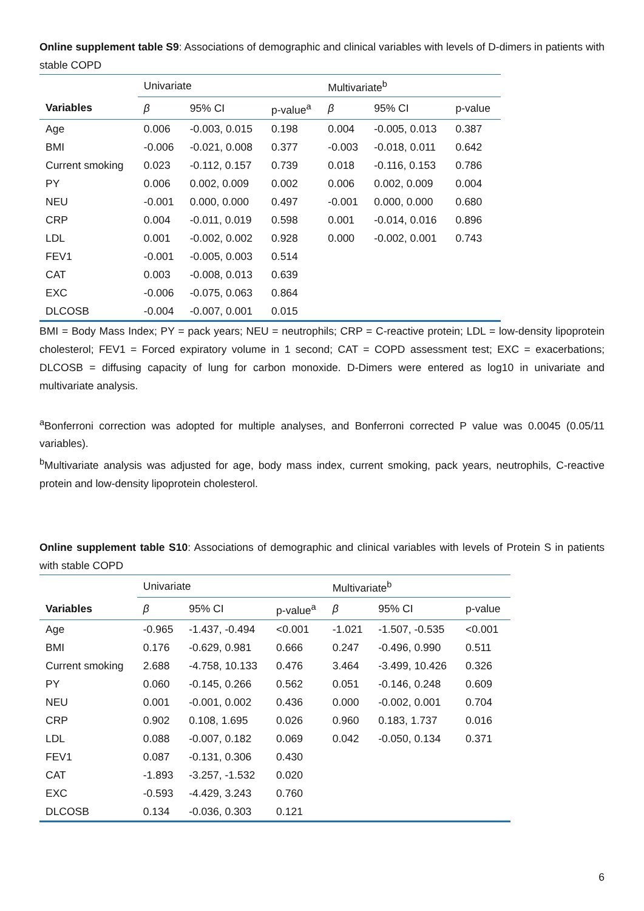Online supplement table S9: Associations of demographic and clinical variables with levels of D-dimers in patients with stable COPD
| | Univariate | | | Multivariate<sup>b</sup> | | |
| Variables | β | 95% CI | p-value<sup>a</sup> | β | 95% CI | p-value |
| Age | 0.006 | -0.003, 0.015 | 0.198 | 0.004 | -0.005, 0.013 | 0.387 |
| BMI | -0.006 | -0.021, 0.008 | 0.377 | -0.003 | -0.018, 0.011 | 0.642 |
| Current smoking | 0.023 | -0.112, 0.157 | 0.739 | 0.018 | -0.116, 0.153 | 0.786 |
| PY | 0.006 | 0.002, 0.009 | 0.002 | 0.006 | 0.002, 0.009 | 0.004 |
| NEU | -0.001 | 0.000, 0.000 | 0.497 | -0.001 | 0.000, 0.000 | 0.680 |
| CRP | 0.004 | -0.011, 0.019 | 0.598 | 0.001 | -0.014, 0.016 | 0.896 |
| LDL | 0.001 | -0.002, 0.002 | 0.928 | 0.000 | -0.002, 0.001 | 0.743 |
| FEV1 | -0.001 | -0.005, 0.003 | 0.514 | | | |
| CAT | 0.003 | -0.008, 0.013 | 0.639 | | | |
| EXC | -0.006 | -0.075, 0.063 | 0.864 | | | |
| DLCOSB | -0.004 | -0.007, 0.001 | 0.015 | | | |
BMI = Body Mass Index; PY = pack years; NEU = neutrophils; CRP = C-reactive protein; LDL = low-density lipoprotein cholesterol; FEV1 = Forced expiratory volume in 1 second; CAT = COPD assessment test; EXC = exacerbations; DLCOSB = diffusing capacity of lung for carbon monoxide. D-Dimers were entered as log10 in univariate and multivariate analysis.
<sup>a</sup> Bonferroni correction was adopted for multiple analyses, and Bonferroni corrected P value was 0.0045 (0.05/11 variables).
<sup>b</sup> Multivariate analysis was adjusted for age, body mass index, current smoking, pack years, neutrophils, C-reactive protein and low-density lipoprotein cholesterol.
Online supplement table S10: Associations of demographic and clinical variables with levels of Protein S in patients with stable COPD
| | Univariate | | | Multivariate<sup>b</sup> | | |
| Variables | β | 95% CI | p-value<sup>a</sup> | β | 95% CI | p-value |
| Age | -0.965 | -1.437, -0.494 | <0.001 | -1.021 | -1.507, -0.535 | <0.001 |
| BMI | 0.176 | -0.629, 0.981 | 0.666 | 0.247 | -0.496, 0.990 | 0.511 |
| Current smoking | 2.688 | -4.758, 10.133 | 0.476 | 3.464 | -3.499, 10.426 | 0.326 |
| PY | 0.060 | -0.145, 0.266 | 0.562 | 0.051 | -0.146, 0.248 | 0.609 |
| NEU | 0.001 | -0.001, 0.002 | 0.436 | 0.000 | -0.002, 0.001 | 0.704 |
| CRP | 0.902 | 0.108, 1.695 | 0.026 | 0.960 | 0.183, 1.737 | 0.016 |
| LDL | 0.088 | -0.007, 0.182 | 0.069 | 0.042 | -0.050, 0.134 | 0.371 |
| FEV1 | 0.087 | -0.131, 0.306 | 0.430 | | | |
| CAT | -1.893 | -3.257, -1.532 | 0.020 | | | |
| EXC | -0.593 | -4.429, 3.243 | 0.760 | | | |
| DLCOSB | 0.134 | -0.036, 0.303 | 0.121 | | | |
6